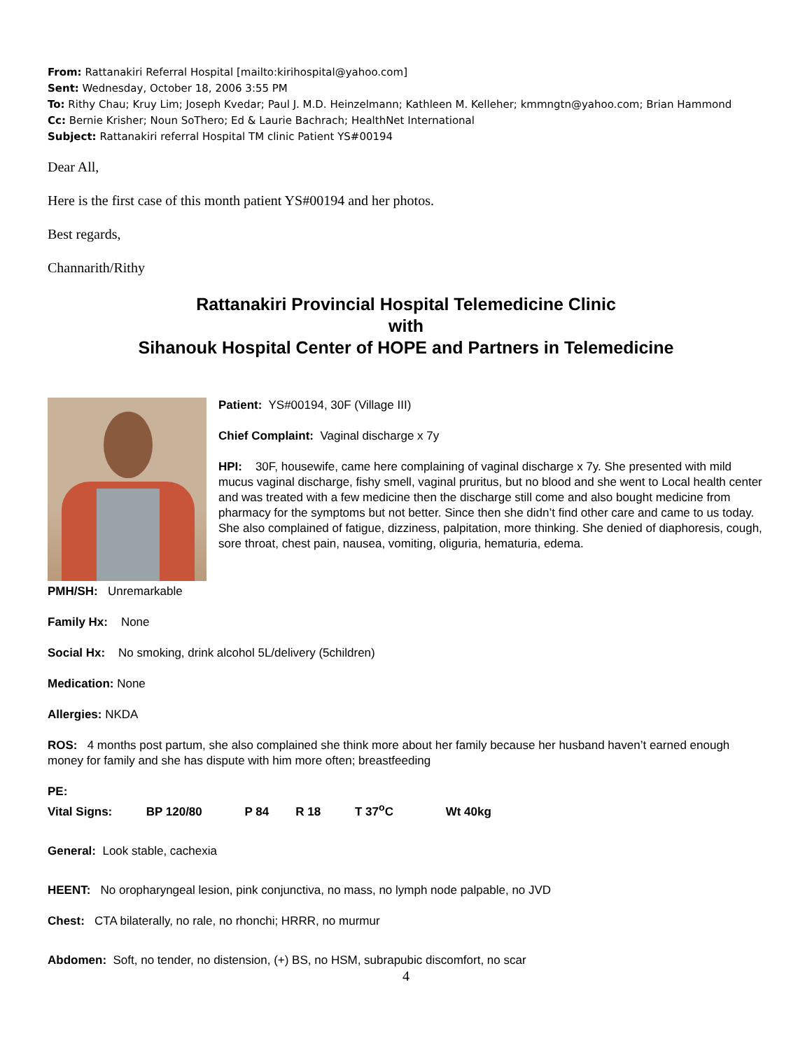From: Rattanakiri Referral Hospital [mailto:kirihospital@yahoo.com]
Sent: Wednesday, October 18, 2006 3:55 PM
To: Rithy Chau; Kruy Lim; Joseph Kvedar; Paul J. M.D. Heinzelmann; Kathleen M. Kelleher; kmmngtn@yahoo.com; Brian Hammond
Cc: Bernie Krisher; Noun SoThero; Ed & Laurie Bachrach; HealthNet International
Subject: Rattanakiri referral Hospital TM clinic Patient YS#00194
Dear All,
Here is the first case of this month patient YS#00194 and her photos.
Best regards,
Channarith/Rithy
Rattanakiri Provincial Hospital Telemedicine Clinic
with
Sihanouk Hospital Center of HOPE and Partners in Telemedicine
Patient: YS#00194, 30F (Village III)
Chief Complaint: Vaginal discharge x 7y
HPI: 30F, housewife, came here complaining of vaginal discharge x 7y. She presented with mild mucus vaginal discharge, fishy smell, vaginal pruritus, but no blood and she went to Local health center and was treated with a few medicine then the discharge still come and also bought medicine from pharmacy for the symptoms but not better. Since then she didn’t find other care and came to us today. She also complained of fatigue, dizziness, palpitation, more thinking. She denied of diaphoresis, cough, sore throat, chest pain, nausea, vomiting, oliguria, hematuria, edema.
PMH/SH: Unremarkable
Family Hx: None
Social Hx: No smoking, drink alcohol 5L/delivery (5children)
Medication: None
Allergies: NKDA
ROS: 4 months post partum, she also complained she think more about her family because her husband haven’t earned enough money for family and she has dispute with him more often; breastfeeding
PE:
Vital Signs: BP 120/80 P 84 R 18 T 37<sup>o</sup>C Wt 40kg
General: Look stable, cachexia
HEENT: No oropharyngeal lesion, pink conjunctiva, no mass, no lymph node palpable, no JVD
Chest: CTA bilaterally, no rale, no rhonchi; HRRR, no murmur
Abdomen: Soft, no tender, no distension, (+) BS, no HSM, subrapubic discomfort, no scar
4